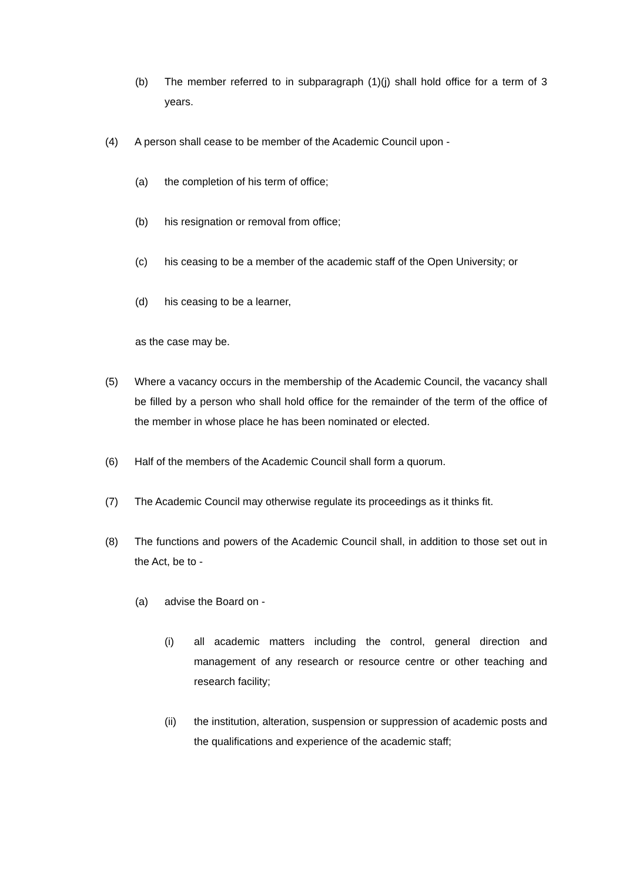(b) The member referred to in subparagraph (1)(j) shall hold office for a term of 3 years.
(4) A person shall cease to be member of the Academic Council upon -
(a) the completion of his term of office;
(b) his resignation or removal from office;
(c) his ceasing to be a member of the academic staff of the Open University; or
(d) his ceasing to be a learner,
as the case may be.
(5) Where a vacancy occurs in the membership of the Academic Council, the vacancy shall be filled by a person who shall hold office for the remainder of the term of the office of the member in whose place he has been nominated or elected.
(6) Half of the members of the Academic Council shall form a quorum.
(7) The Academic Council may otherwise regulate its proceedings as it thinks fit.
(8) The functions and powers of the Academic Council shall, in addition to those set out in the Act, be to -
(a) advise the Board on -
(i) all academic matters including the control, general direction and management of any research or resource centre or other teaching and research facility;
(ii) the institution, alteration, suspension or suppression of academic posts and the qualifications and experience of the academic staff;